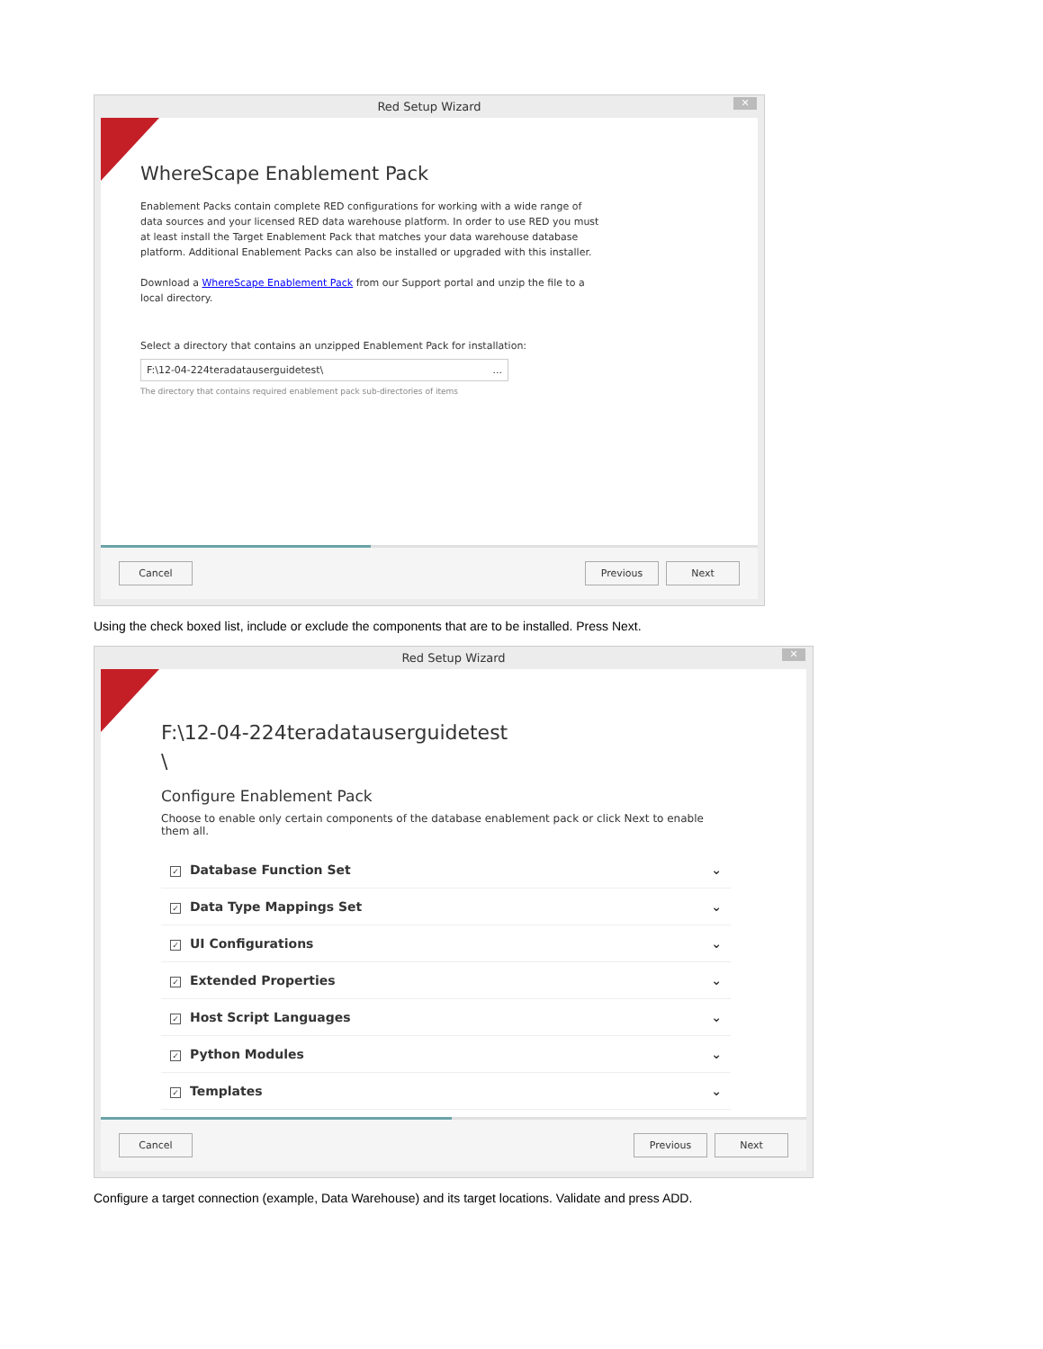Red Setup Wizard
✕
WhereScape Enablement Pack
Enablement Packs contain complete RED configurations for working with a wide range of data sources and your licensed RED data warehouse platform. In order to use RED you must at least install the Target Enablement Pack that matches your data warehouse database platform. Additional Enablement Packs can also be installed or upgraded with this installer.
Download a WhereScape Enablement Pack from our Support portal and unzip the file to a local directory.
Select a directory that contains an unzipped Enablement Pack for installation:
F:\12-04-224teradatauserguidetest\...
The directory that contains required enablement pack sub-directories of items
Cancel Previous Next
Using the check boxed list, include or exclude the components that are to be installed. Press Next.
Red Setup Wizard
✕
F:\12-04-224teradatauserguidetest
\
Configure Enablement Pack
Choose to enable only certain components of the database enablement pack or click Next to enable them all.
✓ Database Function Set ⌄
✓ Data Type Mappings Set ⌄
✓ UI Configurations ⌄
✓ Extended Properties ⌄
✓ Host Script Languages ⌄
✓ Python Modules ⌄
✓ Templates ⌄
Cancel Previous Next
Configure a target connection (example, Data Warehouse) and its target locations. Validate and press ADD.